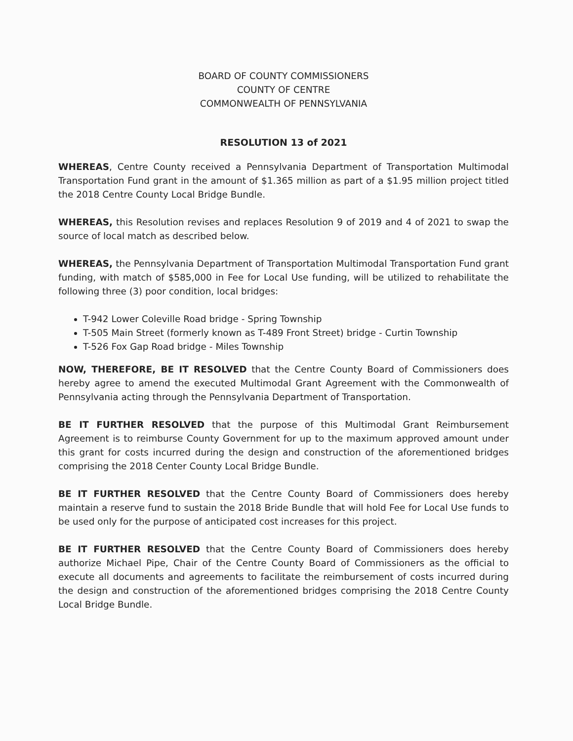BOARD OF COUNTY COMMISSIONERS
COUNTY OF CENTRE
COMMONWEALTH OF PENNSYLVANIA
RESOLUTION 13 of 2021
WHEREAS, Centre County received a Pennsylvania Department of Transportation Multimodal Transportation Fund grant in the amount of $1.365 million as part of a $1.95 million project titled the 2018 Centre County Local Bridge Bundle.
WHEREAS, this Resolution revises and replaces Resolution 9 of 2019 and 4 of 2021 to swap the source of local match as described below.
WHEREAS, the Pennsylvania Department of Transportation Multimodal Transportation Fund grant funding, with match of $585,000 in Fee for Local Use funding, will be utilized to rehabilitate the following three (3) poor condition, local bridges:
T-942 Lower Coleville Road bridge - Spring Township
T-505 Main Street (formerly known as T-489 Front Street) bridge - Curtin Township
T-526 Fox Gap Road bridge - Miles Township
NOW, THEREFORE, BE IT RESOLVED that the Centre County Board of Commissioners does hereby agree to amend the executed Multimodal Grant Agreement with the Commonwealth of Pennsylvania acting through the Pennsylvania Department of Transportation.
BE IT FURTHER RESOLVED that the purpose of this Multimodal Grant Reimbursement Agreement is to reimburse County Government for up to the maximum approved amount under this grant for costs incurred during the design and construction of the aforementioned bridges comprising the 2018 Center County Local Bridge Bundle.
BE IT FURTHER RESOLVED that the Centre County Board of Commissioners does hereby maintain a reserve fund to sustain the 2018 Bride Bundle that will hold Fee for Local Use funds to be used only for the purpose of anticipated cost increases for this project.
BE IT FURTHER RESOLVED that the Centre County Board of Commissioners does hereby authorize Michael Pipe, Chair of the Centre County Board of Commissioners as the official to execute all documents and agreements to facilitate the reimbursement of costs incurred during the design and construction of the aforementioned bridges comprising the 2018 Centre County Local Bridge Bundle.